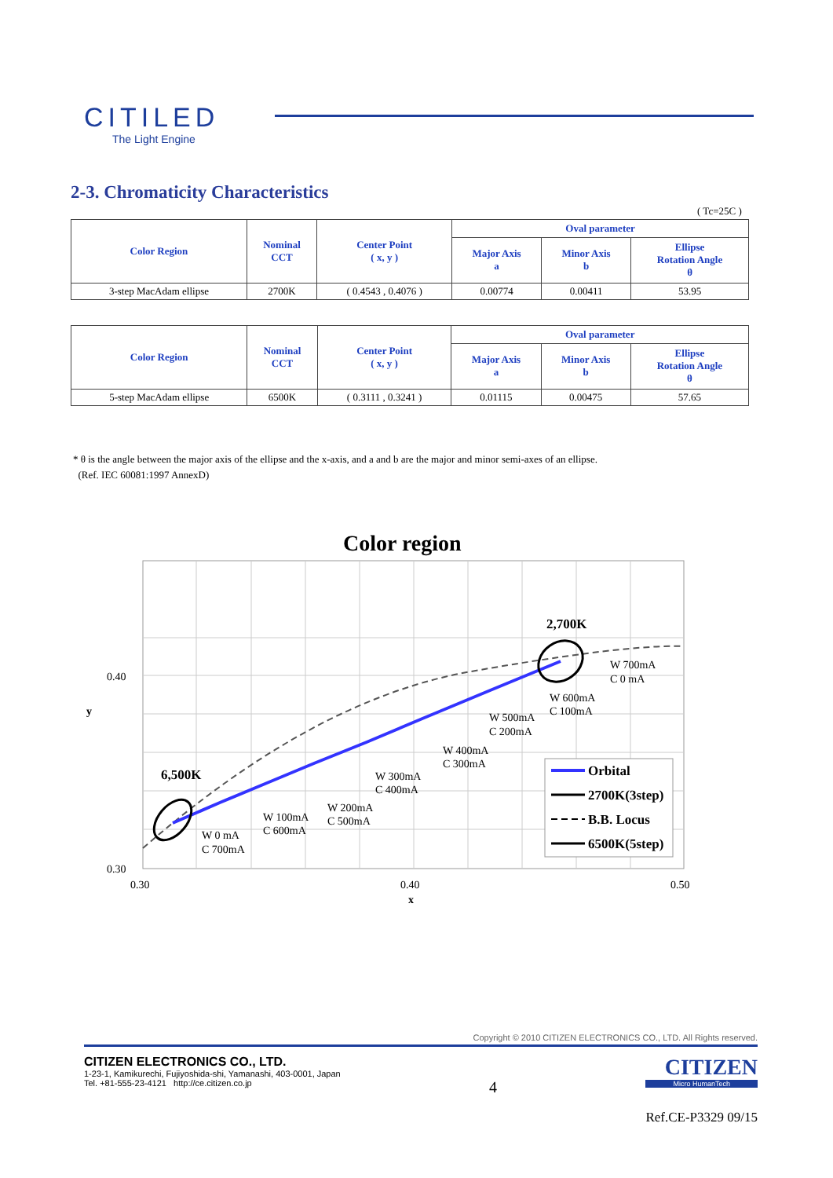CITILED
The Light Engine
2-3. Chromaticity Characteristics
( Tc=25C )
| Color Region | Nominal CCT | Center Point ( x, y ) | Oval parameter | | |
| --- | --- | --- | --- | --- | --- |
| | | | Major Axis a | Minor Axis b | Ellipse Rotation Angle θ |
| 3-step MacAdam ellipse | 2700K | ( 0.4543 , 0.4076 ) | 0.00774 | 0.00411 | 53.95 |
| Color Region | Nominal CCT | Center Point ( x, y ) | Oval parameter | | |
| --- | --- | --- | --- | --- | --- |
| | | | Major Axis a | Minor Axis b | Ellipse Rotation Angle θ |
| 5-step MacAdam ellipse | 6500K | ( 0.3111 , 0.3241 ) | 0.01115 | 0.00475 | 57.65 |
* θ is the angle between the major axis of the ellipse and the x-axis, and a and b are the major and minor semi-axes of an ellipse.
(Ref. IEC 60081:1997 AnnexD)
Color region
0.40
0.30
0.30
0.40
0.50
x
y
2,700K
6,500K
W 700mA
C 0 mA
W 600mA
C 100mA
W 500mA
C 200mA
W 400mA
C 300mA
W 300mA
C 400mA
W 200mA
C 500mA
W 100mA
C 600mA
W 0 mA
C 700mA
Orbital
2700K(3step)
B.B. Locus
6500K(5step)
Copyright © 2010 CITIZEN ELECTRONICS CO., LTD. All Rights reserved.
CITIZEN ELECTRONICS CO., LTD.
1-23-1, Kamikurechi, Fujiyoshida-shi, Yamanashi, 403-0001, Japan
Tel. +81-555-23-4121 http://ce.citizen.co.jp
4
CITIZEN
Micro HumanTech
Ref.CE-P3329 09/15